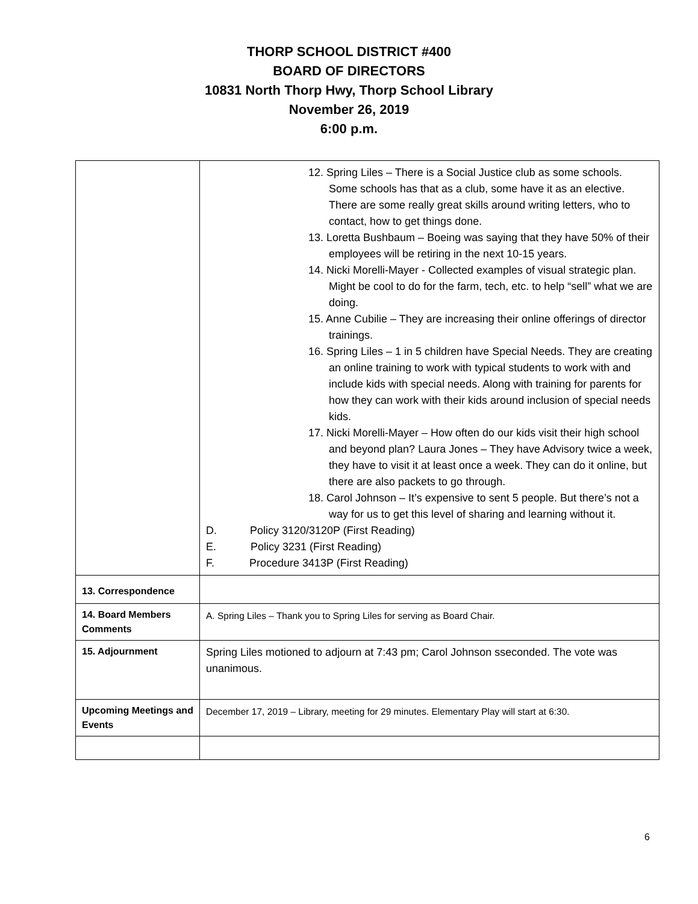THORP SCHOOL DISTRICT #400
BOARD OF DIRECTORS
10831 North Thorp Hwy, Thorp School Library
November 26, 2019
6:00 p.m.
| | 12. Spring Liles – There is a Social Justice club as some schools. Some schools has that as a club, some have it as an elective. There are some really great skills around writing letters, who to contact, how to get things done. 13. Loretta Bushbaum – Boeing was saying that they have 50% of their employees will be retiring in the next 10-15 years. 14. Nicki Morelli-Mayer - Collected examples of visual strategic plan. Might be cool to do for the farm, tech, etc. to help “sell” what we are doing. 15. Anne Cubilie – They are increasing their online offerings of director trainings. 16. Spring Liles – 1 in 5 children have Special Needs. They are creating an online training to work with typical students to work with and include kids with special needs. Along with training for parents for how they can work with their kids around inclusion of special needs kids. 17. Nicki Morelli-Mayer – How often do our kids visit their high school and beyond plan? Laura Jones – They have Advisory twice a week, they have to visit it at least once a week. They can do it online, but there are also packets to go through. 18. Carol Johnson – It’s expensive to sent 5 people. But there’s not a way for us to get this level of sharing and learning without it. D. Policy 3120/3120P (First Reading) E. Policy 3231 (First Reading) F. Procedure 3413P (First Reading) |
| 13. Correspondence | |
| 14. Board Members Comments | A. Spring Liles – Thank you to Spring Liles for serving as Board Chair. |
| 15. Adjournment | Spring Liles motioned to adjourn at 7:43 pm; Carol Johnson sseconded. The vote was unanimous. |
| Upcoming Meetings and Events | December 17, 2019 – Library, meeting for 29 minutes. Elementary Play will start at 6:30. |
6